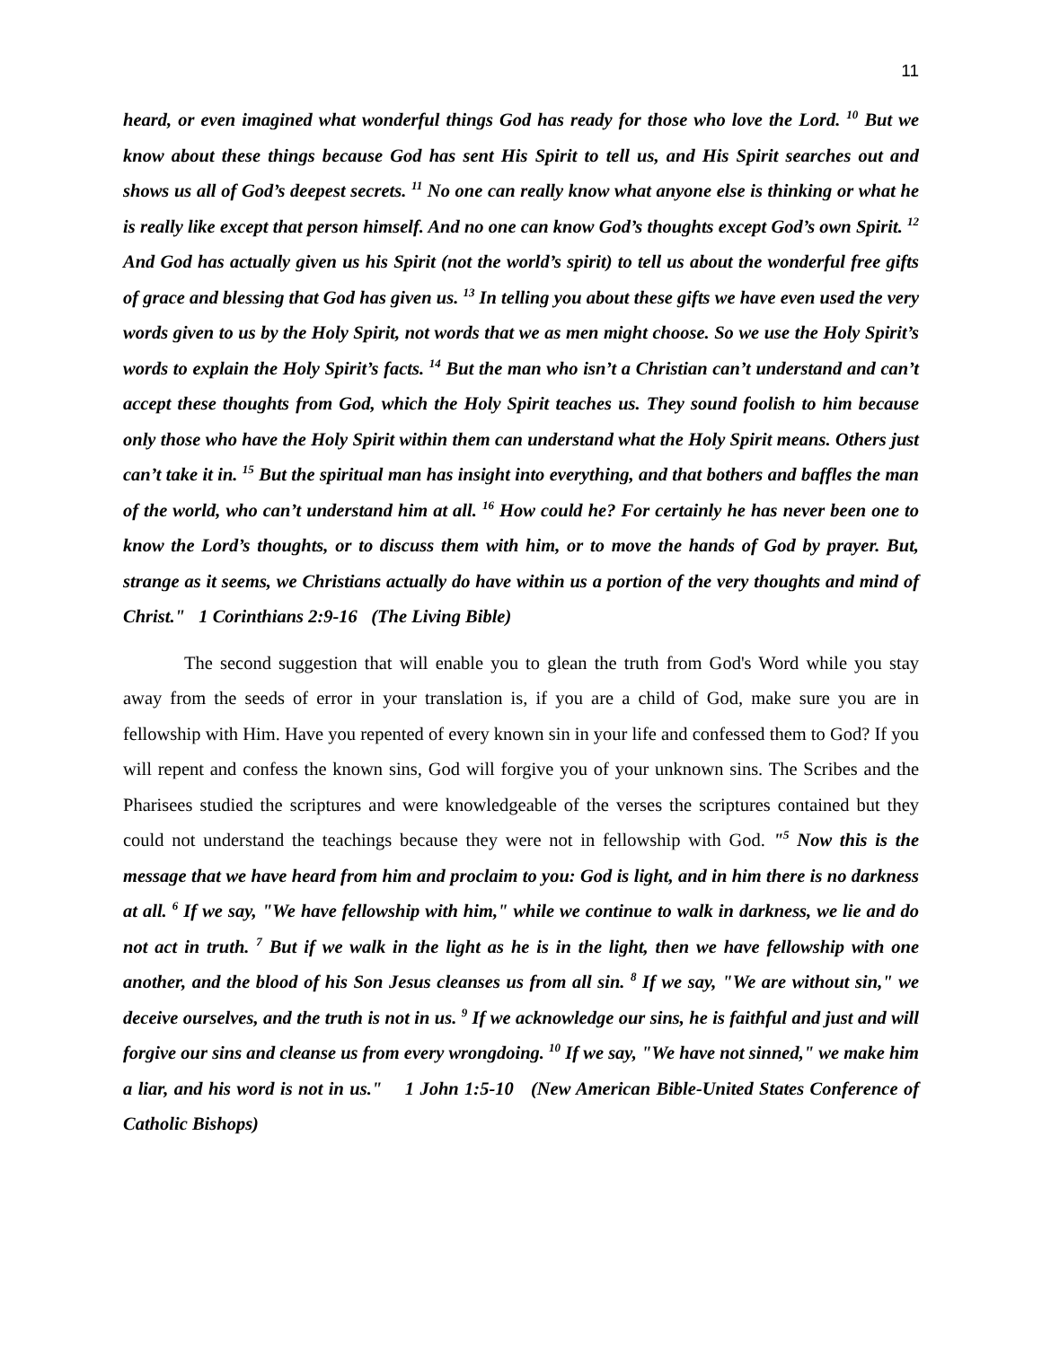11
heard, or even imagined what wonderful things God has ready for those who love the Lord. <sup>10</sup> But we know about these things because God has sent His Spirit to tell us, and His Spirit searches out and shows us all of God’s deepest secrets. <sup>11</sup> No one can really know what anyone else is thinking or what he is really like except that person himself. And no one can know God’s thoughts except God’s own Spirit. <sup>12</sup> And God has actually given us his Spirit (not the world’s spirit) to tell us about the wonderful free gifts of grace and blessing that God has given us. <sup>13</sup> In telling you about these gifts we have even used the very words given to us by the Holy Spirit, not words that we as men might choose. So we use the Holy Spirit’s words to explain the Holy Spirit’s facts. <sup>14</sup> But the man who isn’t a Christian can’t understand and can’t accept these thoughts from God, which the Holy Spirit teaches us. They sound foolish to him because only those who have the Holy Spirit within them can understand what the Holy Spirit means. Others just can’t take it in. <sup>15</sup> But the spiritual man has insight into everything, and that bothers and baffles the man of the world, who can’t understand him at all. <sup>16</sup> How could he? For certainly he has never been one to know the Lord’s thoughts, or to discuss them with him, or to move the hands of God by prayer. But, strange as it seems, we Christians actually do have within us a portion of the very thoughts and mind of Christ." 1 Corinthians 2:9-16 (The Living Bible)
The second suggestion that will enable you to glean the truth from God's Word while you stay away from the seeds of error in your translation is, if you are a child of God, make sure you are in fellowship with Him. Have you repented of every known sin in your life and confessed them to God? If you will repent and confess the known sins, God will forgive you of your unknown sins. The Scribes and the Pharisees studied the scriptures and were knowledgeable of the verses the scriptures contained but they could not understand the teachings because they were not in fellowship with God. "<sup>5</sup> Now this is the message that we have heard from him and proclaim to you: God is light, and in him there is no darkness at all. <sup>6</sup> If we say, "We have fellowship with him," while we continue to walk in darkness, we lie and do not act in truth. <sup>7</sup> But if we walk in the light as he is in the light, then we have fellowship with one another, and the blood of his Son Jesus cleanses us from all sin. <sup>8</sup> If we say, "We are without sin," we deceive ourselves, and the truth is not in us. <sup>9</sup> If we acknowledge our sins, he is faithful and just and will forgive our sins and cleanse us from every wrongdoing. <sup>10</sup> If we say, "We have not sinned," we make him a liar, and his word is not in us." 1 John 1:5-10 (New American Bible-United States Conference of Catholic Bishops)